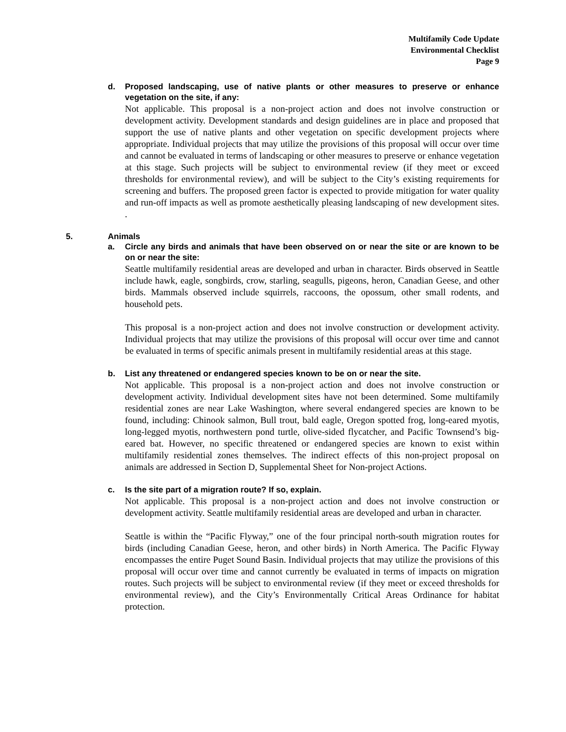Multifamily Code Update
Environmental Checklist
Page 9
d. Proposed landscaping, use of native plants or other measures to preserve or enhance vegetation on the site, if any:
Not applicable. This proposal is a non-project action and does not involve construction or development activity. Development standards and design guidelines are in place and proposed that support the use of native plants and other vegetation on specific development projects where appropriate. Individual projects that may utilize the provisions of this proposal will occur over time and cannot be evaluated in terms of landscaping or other measures to preserve or enhance vegetation at this stage. Such projects will be subject to environmental review (if they meet or exceed thresholds for environmental review), and will be subject to the City’s existing requirements for screening and buffers. The proposed green factor is expected to provide mitigation for water quality and run-off impacts as well as promote aesthetically pleasing landscaping of new development sites. .
5. Animals
a. Circle any birds and animals that have been observed on or near the site or are known to be on or near the site:
Seattle multifamily residential areas are developed and urban in character. Birds observed in Seattle include hawk, eagle, songbirds, crow, starling, seagulls, pigeons, heron, Canadian Geese, and other birds. Mammals observed include squirrels, raccoons, the opossum, other small rodents, and household pets.
This proposal is a non-project action and does not involve construction or development activity. Individual projects that may utilize the provisions of this proposal will occur over time and cannot be evaluated in terms of specific animals present in multifamily residential areas at this stage.
b. List any threatened or endangered species known to be on or near the site.
Not applicable. This proposal is a non-project action and does not involve construction or development activity. Individual development sites have not been determined. Some multifamily residential zones are near Lake Washington, where several endangered species are known to be found, including: Chinook salmon, Bull trout, bald eagle, Oregon spotted frog, long-eared myotis, long-legged myotis, northwestern pond turtle, olive-sided flycatcher, and Pacific Townsend’s big-eared bat. However, no specific threatened or endangered species are known to exist within multifamily residential zones themselves. The indirect effects of this non-project proposal on animals are addressed in Section D, Supplemental Sheet for Non-project Actions.
c. Is the site part of a migration route? If so, explain.
Not applicable. This proposal is a non-project action and does not involve construction or development activity. Seattle multifamily residential areas are developed and urban in character.
Seattle is within the “Pacific Flyway,” one of the four principal north-south migration routes for birds (including Canadian Geese, heron, and other birds) in North America. The Pacific Flyway encompasses the entire Puget Sound Basin. Individual projects that may utilize the provisions of this proposal will occur over time and cannot currently be evaluated in terms of impacts on migration routes. Such projects will be subject to environmental review (if they meet or exceed thresholds for environmental review), and the City’s Environmentally Critical Areas Ordinance for habitat protection.